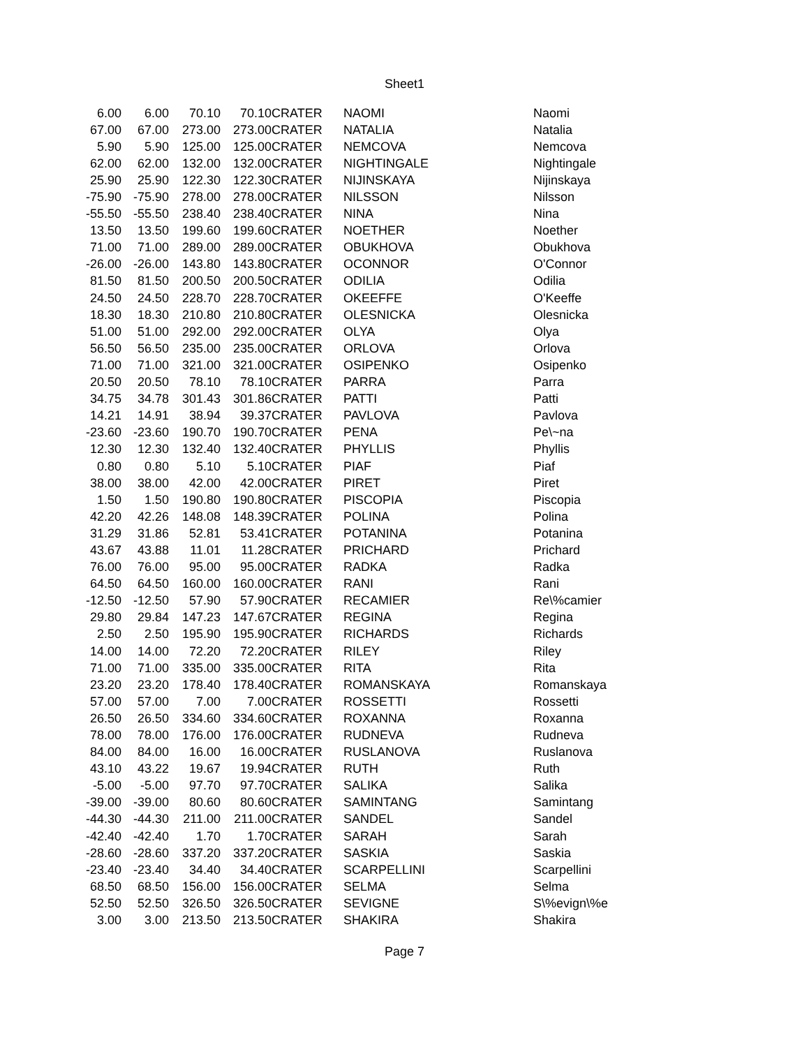Sheet1
| 6.00 | 6.00 | 70.10 | 70.10 | CRATER | NAOMI | Naomi |
| 67.00 | 67.00 | 273.00 | 273.00 | CRATER | NATALIA | Natalia |
| 5.90 | 5.90 | 125.00 | 125.00 | CRATER | NEMCOVA | Nemcova |
| 62.00 | 62.00 | 132.00 | 132.00 | CRATER | NIGHTINGALE | Nightingale |
| 25.90 | 25.90 | 122.30 | 122.30 | CRATER | NIJINSKAYA | Nijinskaya |
| -75.90 | -75.90 | 278.00 | 278.00 | CRATER | NILSSON | Nilsson |
| -55.50 | -55.50 | 238.40 | 238.40 | CRATER | NINA | Nina |
| 13.50 | 13.50 | 199.60 | 199.60 | CRATER | NOETHER | Noether |
| 71.00 | 71.00 | 289.00 | 289.00 | CRATER | OBUKHOVA | Obukhova |
| -26.00 | -26.00 | 143.80 | 143.80 | CRATER | OCONNOR | O'Connor |
| 81.50 | 81.50 | 200.50 | 200.50 | CRATER | ODILIA | Odilia |
| 24.50 | 24.50 | 228.70 | 228.70 | CRATER | OKEEFFE | O'Keeffe |
| 18.30 | 18.30 | 210.80 | 210.80 | CRATER | OLESNICKA | Olesnicka |
| 51.00 | 51.00 | 292.00 | 292.00 | CRATER | OLYA | Olya |
| 56.50 | 56.50 | 235.00 | 235.00 | CRATER | ORLOVA | Orlova |
| 71.00 | 71.00 | 321.00 | 321.00 | CRATER | OSIPENKO | Osipenko |
| 20.50 | 20.50 | 78.10 | 78.10 | CRATER | PARRA | Parra |
| 34.75 | 34.78 | 301.43 | 301.86 | CRATER | PATTI | Patti |
| 14.21 | 14.91 | 38.94 | 39.37 | CRATER | PAVLOVA | Pavlova |
| -23.60 | -23.60 | 190.70 | 190.70 | CRATER | PENA | Pe\~na |
| 12.30 | 12.30 | 132.40 | 132.40 | CRATER | PHYLLIS | Phyllis |
| 0.80 | 0.80 | 5.10 | 5.10 | CRATER | PIAF | Piaf |
| 38.00 | 38.00 | 42.00 | 42.00 | CRATER | PIRET | Piret |
| 1.50 | 1.50 | 190.80 | 190.80 | CRATER | PISCOPIA | Piscopia |
| 42.20 | 42.26 | 148.08 | 148.39 | CRATER | POLINA | Polina |
| 31.29 | 31.86 | 52.81 | 53.41 | CRATER | POTANINA | Potanina |
| 43.67 | 43.88 | 11.01 | 11.28 | CRATER | PRICHARD | Prichard |
| 76.00 | 76.00 | 95.00 | 95.00 | CRATER | RADKA | Radka |
| 64.50 | 64.50 | 160.00 | 160.00 | CRATER | RANI | Rani |
| -12.50 | -12.50 | 57.90 | 57.90 | CRATER | RECAMIER | Re\%camier |
| 29.80 | 29.84 | 147.23 | 147.67 | CRATER | REGINA | Regina |
| 2.50 | 2.50 | 195.90 | 195.90 | CRATER | RICHARDS | Richards |
| 14.00 | 14.00 | 72.20 | 72.20 | CRATER | RILEY | Riley |
| 71.00 | 71.00 | 335.00 | 335.00 | CRATER | RITA | Rita |
| 23.20 | 23.20 | 178.40 | 178.40 | CRATER | ROMANSKAYA | Romanskaya |
| 57.00 | 57.00 | 7.00 | 7.00 | CRATER | ROSSETTI | Rossetti |
| 26.50 | 26.50 | 334.60 | 334.60 | CRATER | ROXANNA | Roxanna |
| 78.00 | 78.00 | 176.00 | 176.00 | CRATER | RUDNEVA | Rudneva |
| 84.00 | 84.00 | 16.00 | 16.00 | CRATER | RUSLANOVA | Ruslanova |
| 43.10 | 43.22 | 19.67 | 19.94 | CRATER | RUTH | Ruth |
| -5.00 | -5.00 | 97.70 | 97.70 | CRATER | SALIKA | Salika |
| -39.00 | -39.00 | 80.60 | 80.60 | CRATER | SAMINTANG | Samintang |
| -44.30 | -44.30 | 211.00 | 211.00 | CRATER | SANDEL | Sandel |
| -42.40 | -42.40 | 1.70 | 1.70 | CRATER | SARAH | Sarah |
| -28.60 | -28.60 | 337.20 | 337.20 | CRATER | SASKIA | Saskia |
| -23.40 | -23.40 | 34.40 | 34.40 | CRATER | SCARPELLINI | Scarpellini |
| 68.50 | 68.50 | 156.00 | 156.00 | CRATER | SELMA | Selma |
| 52.50 | 52.50 | 326.50 | 326.50 | CRATER | SEVIGNE | S\%evign\%e |
| 3.00 | 3.00 | 213.50 | 213.50 | CRATER | SHAKIRA | Shakira |
Page 7